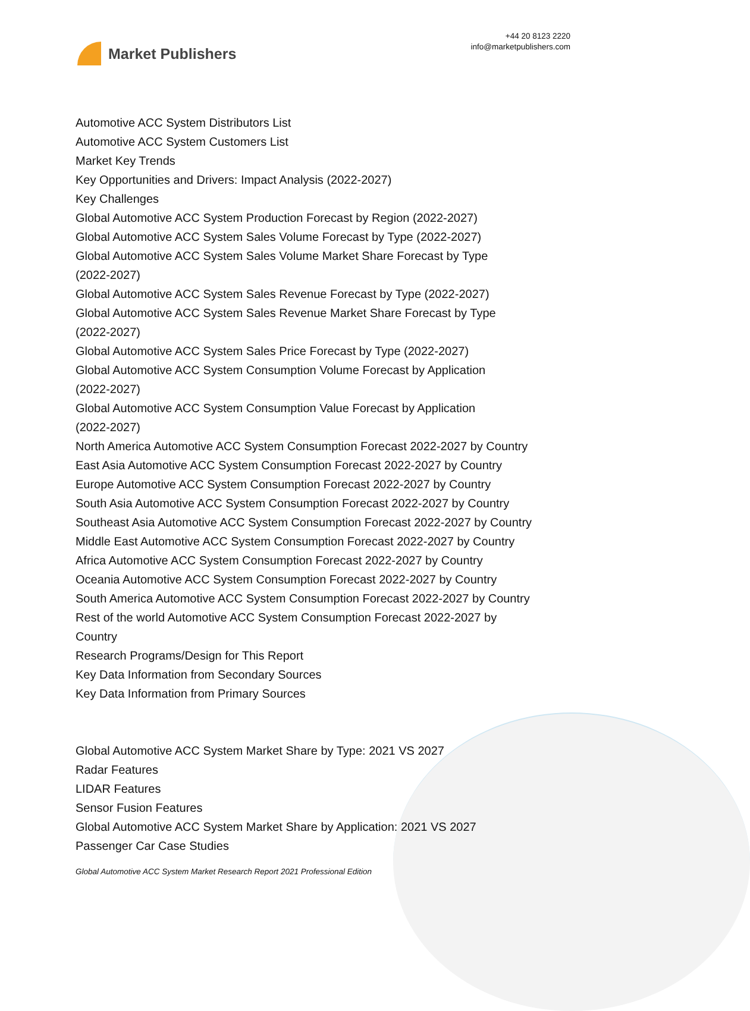Market Publishers
+44 20 8123 2220
info@marketpublishers.com
Automotive ACC System Distributors List
Automotive ACC System Customers List
Market Key Trends
Key Opportunities and Drivers: Impact Analysis (2022-2027)
Key Challenges
Global Automotive ACC System Production Forecast by Region (2022-2027)
Global Automotive ACC System Sales Volume Forecast by Type (2022-2027)
Global Automotive ACC System Sales Volume Market Share Forecast by Type
(2022-2027)
Global Automotive ACC System Sales Revenue Forecast by Type (2022-2027)
Global Automotive ACC System Sales Revenue Market Share Forecast by Type
(2022-2027)
Global Automotive ACC System Sales Price Forecast by Type (2022-2027)
Global Automotive ACC System Consumption Volume Forecast by Application
(2022-2027)
Global Automotive ACC System Consumption Value Forecast by Application
(2022-2027)
North America Automotive ACC System Consumption Forecast 2022-2027 by Country
East Asia Automotive ACC System Consumption Forecast 2022-2027 by Country
Europe Automotive ACC System Consumption Forecast 2022-2027 by Country
South Asia Automotive ACC System Consumption Forecast 2022-2027 by Country
Southeast Asia Automotive ACC System Consumption Forecast 2022-2027 by Country
Middle East Automotive ACC System Consumption Forecast 2022-2027 by Country
Africa Automotive ACC System Consumption Forecast 2022-2027 by Country
Oceania Automotive ACC System Consumption Forecast 2022-2027 by Country
South America Automotive ACC System Consumption Forecast 2022-2027 by Country
Rest of the world Automotive ACC System Consumption Forecast 2022-2027 by
Country
Research Programs/Design for This Report
Key Data Information from Secondary Sources
Key Data Information from Primary Sources
Global Automotive ACC System Market Share by Type: 2021 VS 2027
Radar Features
LIDAR Features
Sensor Fusion Features
Global Automotive ACC System Market Share by Application: 2021 VS 2027
Passenger Car Case Studies
Global Automotive ACC System Market Research Report 2021 Professional Edition